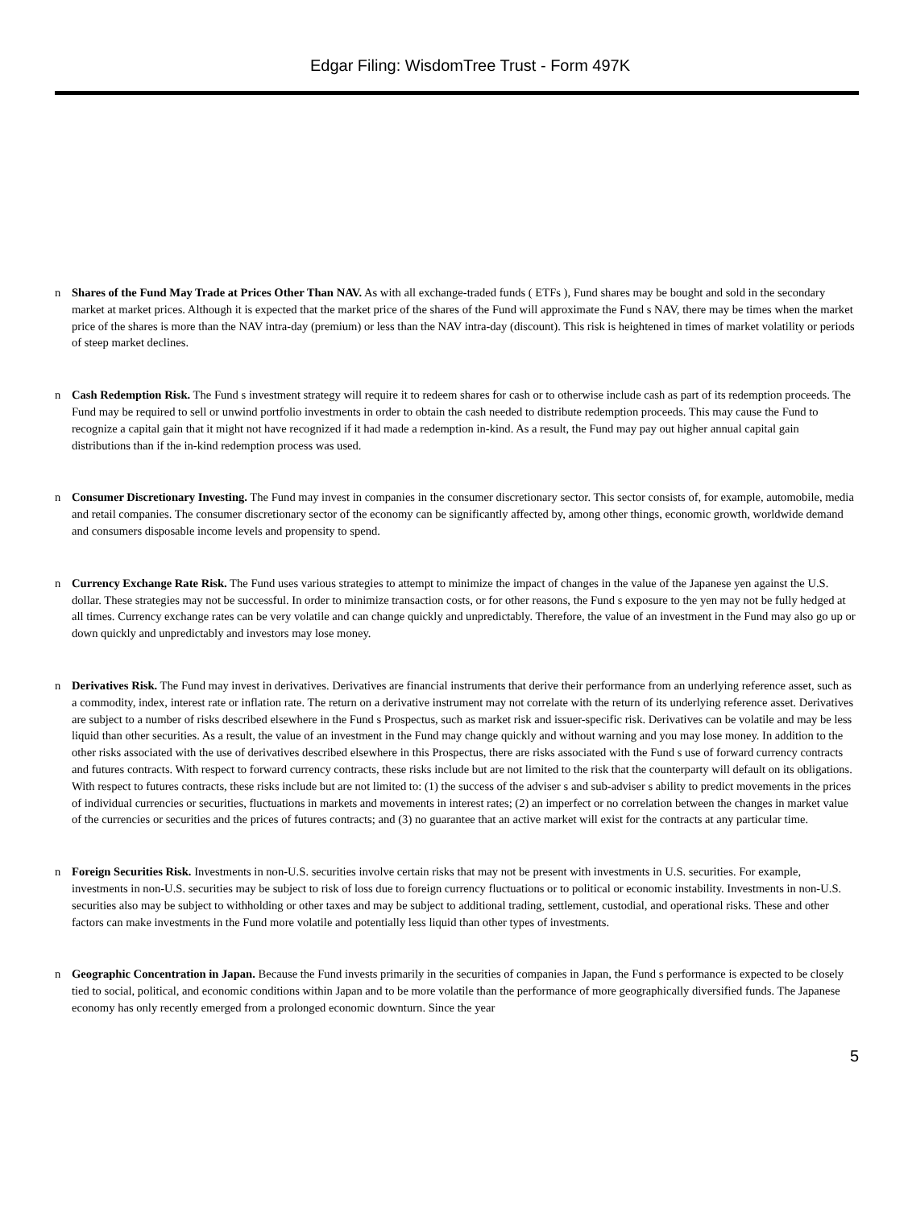Edgar Filing: WisdomTree Trust - Form 497K
n Shares of the Fund May Trade at Prices Other Than NAV. As with all exchange-traded funds ( ETFs ), Fund shares may be bought and sold in the secondary market at market prices. Although it is expected that the market price of the shares of the Fund will approximate the Fund s NAV, there may be times when the market price of the shares is more than the NAV intra-day (premium) or less than the NAV intra-day (discount). This risk is heightened in times of market volatility or periods of steep market declines.
n Cash Redemption Risk. The Fund s investment strategy will require it to redeem shares for cash or to otherwise include cash as part of its redemption proceeds. The Fund may be required to sell or unwind portfolio investments in order to obtain the cash needed to distribute redemption proceeds. This may cause the Fund to recognize a capital gain that it might not have recognized if it had made a redemption in-kind. As a result, the Fund may pay out higher annual capital gain distributions than if the in-kind redemption process was used.
n Consumer Discretionary Investing. The Fund may invest in companies in the consumer discretionary sector. This sector consists of, for example, automobile, media and retail companies. The consumer discretionary sector of the economy can be significantly affected by, among other things, economic growth, worldwide demand and consumers disposable income levels and propensity to spend.
n Currency Exchange Rate Risk. The Fund uses various strategies to attempt to minimize the impact of changes in the value of the Japanese yen against the U.S. dollar. These strategies may not be successful. In order to minimize transaction costs, or for other reasons, the Fund s exposure to the yen may not be fully hedged at all times. Currency exchange rates can be very volatile and can change quickly and unpredictably. Therefore, the value of an investment in the Fund may also go up or down quickly and unpredictably and investors may lose money.
n Derivatives Risk. The Fund may invest in derivatives. Derivatives are financial instruments that derive their performance from an underlying reference asset, such as a commodity, index, interest rate or inflation rate. The return on a derivative instrument may not correlate with the return of its underlying reference asset. Derivatives are subject to a number of risks described elsewhere in the Fund s Prospectus, such as market risk and issuer-specific risk. Derivatives can be volatile and may be less liquid than other securities. As a result, the value of an investment in the Fund may change quickly and without warning and you may lose money. In addition to the other risks associated with the use of derivatives described elsewhere in this Prospectus, there are risks associated with the Fund s use of forward currency contracts and futures contracts. With respect to forward currency contracts, these risks include but are not limited to the risk that the counterparty will default on its obligations. With respect to futures contracts, these risks include but are not limited to: (1) the success of the adviser s and sub-adviser s ability to predict movements in the prices of individual currencies or securities, fluctuations in markets and movements in interest rates; (2) an imperfect or no correlation between the changes in market value of the currencies or securities and the prices of futures contracts; and (3) no guarantee that an active market will exist for the contracts at any particular time.
n Foreign Securities Risk. Investments in non-U.S. securities involve certain risks that may not be present with investments in U.S. securities. For example, investments in non-U.S. securities may be subject to risk of loss due to foreign currency fluctuations or to political or economic instability. Investments in non-U.S. securities also may be subject to withholding or other taxes and may be subject to additional trading, settlement, custodial, and operational risks. These and other factors can make investments in the Fund more volatile and potentially less liquid than other types of investments.
n Geographic Concentration in Japan. Because the Fund invests primarily in the securities of companies in Japan, the Fund s performance is expected to be closely tied to social, political, and economic conditions within Japan and to be more volatile than the performance of more geographically diversified funds. The Japanese economy has only recently emerged from a prolonged economic downturn. Since the year
5